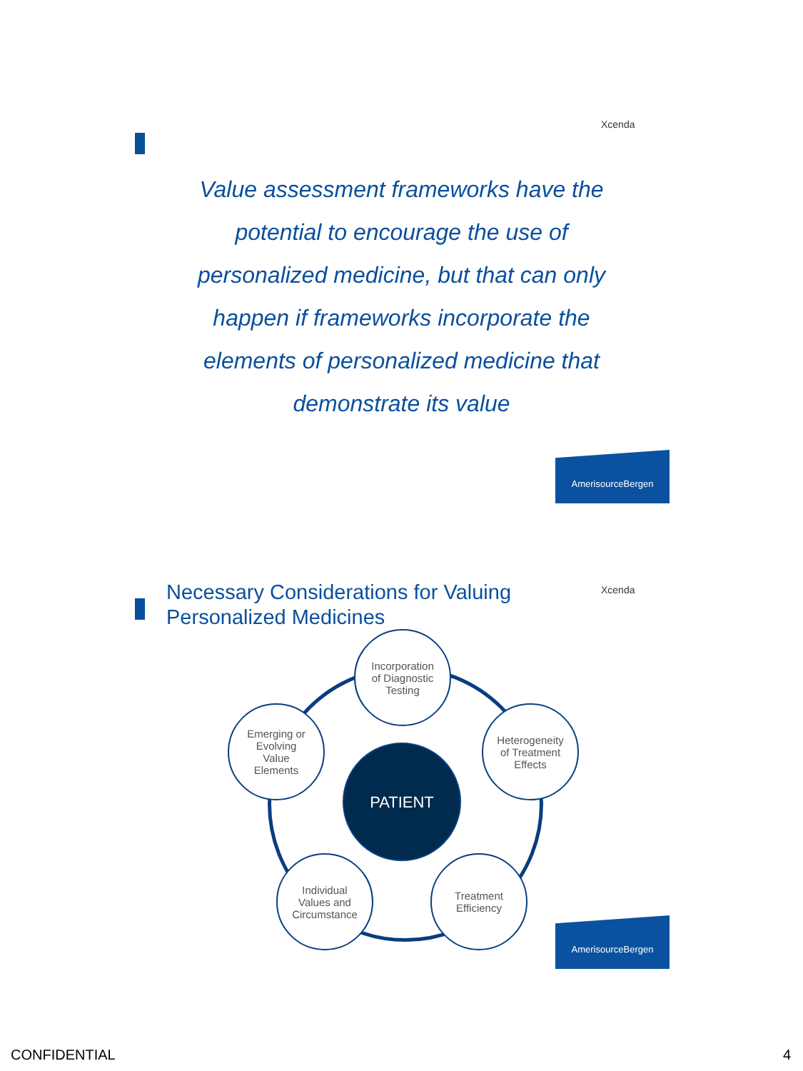Xcenda
Value assessment frameworks have the potential to encourage the use of personalized medicine, but that can only happen if frameworks incorporate the elements of personalized medicine that demonstrate its value
AmerisourceBergen
Necessary Considerations for Valuing
Personalized Medicines
Xcenda
PATIENT
Incorporation
of Diagnostic
Testing
Emerging or
Evolving
Value
Elements
Heterogeneity
of Treatment
Effects
Individual
Values and
Circumstance
Treatment
Efficiency
AmerisourceBergen
CONFIDENTIAL 4